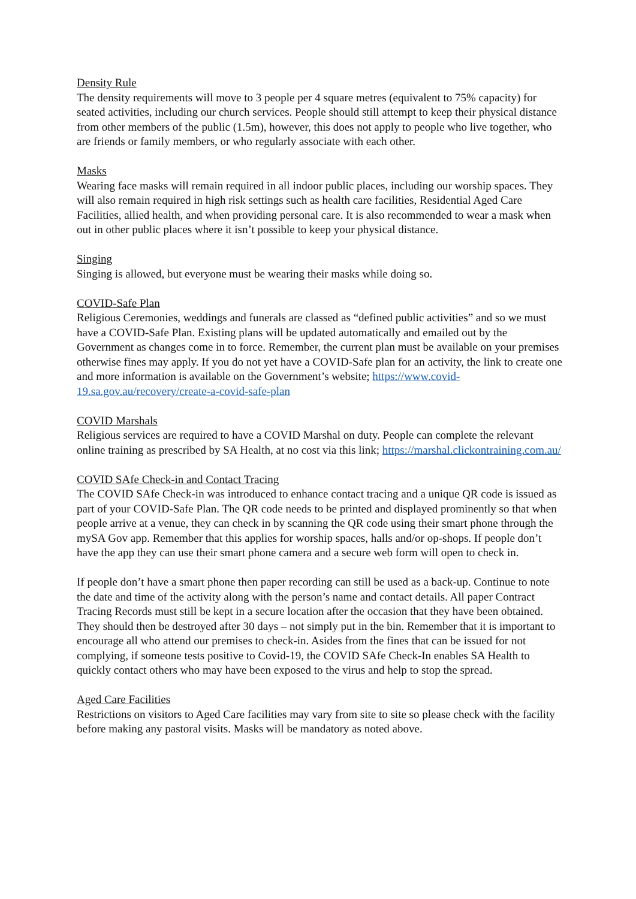Density Rule
The density requirements will move to 3 people per 4 square metres (equivalent to 75% capacity) for seated activities, including our church services. People should still attempt to keep their physical distance from other members of the public (1.5m), however, this does not apply to people who live together, who are friends or family members, or who regularly associate with each other.
Masks
Wearing face masks will remain required in all indoor public places, including our worship spaces. They will also remain required in high risk settings such as health care facilities, Residential Aged Care Facilities, allied health, and when providing personal care. It is also recommended to wear a mask when out in other public places where it isn’t possible to keep your physical distance.
Singing
Singing is allowed, but everyone must be wearing their masks while doing so.
COVID-Safe Plan
Religious Ceremonies, weddings and funerals are classed as “defined public activities” and so we must have a COVID-Safe Plan. Existing plans will be updated automatically and emailed out by the Government as changes come in to force. Remember, the current plan must be available on your premises otherwise fines may apply. If you do not yet have a COVID-Safe plan for an activity, the link to create one and more information is available on the Government’s website; https://www.covid-19.sa.gov.au/recovery/create-a-covid-safe-plan
COVID Marshals
Religious services are required to have a COVID Marshal on duty. People can complete the relevant online training as prescribed by SA Health, at no cost via this link; https://marshal.clickontraining.com.au/
COVID SAfe Check-in and Contact Tracing
The COVID SAfe Check-in was introduced to enhance contact tracing and a unique QR code is issued as part of your COVID-Safe Plan. The QR code needs to be printed and displayed prominently so that when people arrive at a venue, they can check in by scanning the QR code using their smart phone through the mySA Gov app. Remember that this applies for worship spaces, halls and/or op-shops. If people don’t have the app they can use their smart phone camera and a secure web form will open to check in.
If people don’t have a smart phone then paper recording can still be used as a back-up. Continue to note the date and time of the activity along with the person’s name and contact details. All paper Contract Tracing Records must still be kept in a secure location after the occasion that they have been obtained. They should then be destroyed after 30 days – not simply put in the bin. Remember that it is important to encourage all who attend our premises to check-in. Asides from the fines that can be issued for not complying, if someone tests positive to Covid-19, the COVID SAfe Check-In enables SA Health to quickly contact others who may have been exposed to the virus and help to stop the spread.
Aged Care Facilities
Restrictions on visitors to Aged Care facilities may vary from site to site so please check with the facility before making any pastoral visits. Masks will be mandatory as noted above.